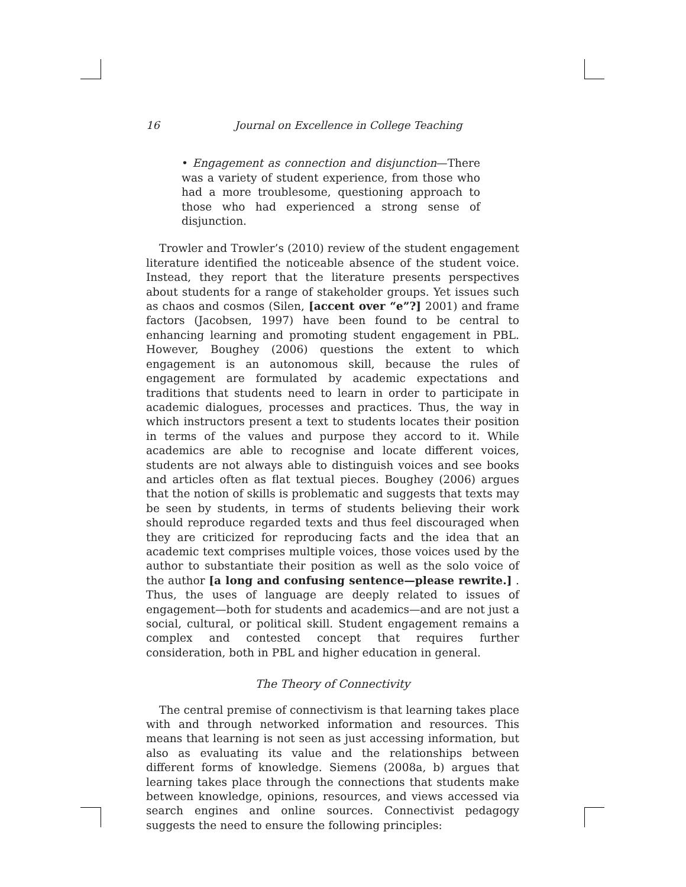16 Journal on Excellence in College Teaching
• Engagement as connection and disjunction—There was a variety of student experience, from those who had a more troublesome, questioning approach to those who had experienced a strong sense of disjunction.
Trowler and Trowler’s (2010) review of the student engagement literature identified the noticeable absence of the student voice. Instead, they report that the literature presents perspectives about students for a range of stakeholder groups. Yet issues such as chaos and cosmos (Silen, [accent over “e”?] 2001) and frame factors (Jacobsen, 1997) have been found to be central to enhancing learning and promoting student engagement in PBL. However, Boughey (2006) questions the extent to which engagement is an autonomous skill, because the rules of engagement are formulated by academic expectations and traditions that students need to learn in order to participate in academic dialogues, processes and practices. Thus, the way in which instructors present a text to students locates their position in terms of the values and purpose they accord to it. While academics are able to recognise and locate different voices, students are not always able to distinguish voices and see books and articles often as flat textual pieces. Boughey (2006) argues that the notion of skills is problematic and suggests that texts may be seen by students, in terms of students believing their work should reproduce regarded texts and thus feel discouraged when they are criticized for reproducing facts and the idea that an academic text comprises multiple voices, those voices used by the author to substantiate their position as well as the solo voice of the author [a long and confusing sentence—please rewrite.] . Thus, the uses of language are deeply related to issues of engagement—both for students and academics—and are not just a social, cultural, or political skill. Student engagement remains a complex and contested concept that requires further consideration, both in PBL and higher education in general.
The Theory of Connectivity
The central premise of connectivism is that learning takes place with and through networked information and resources. This means that learning is not seen as just accessing information, but also as evaluating its value and the relationships between different forms of knowledge. Siemens (2008a, b) argues that learning takes place through the connections that students make between knowledge, opinions, resources, and views accessed via search engines and online sources. Connectivist pedagogy suggests the need to ensure the following principles: